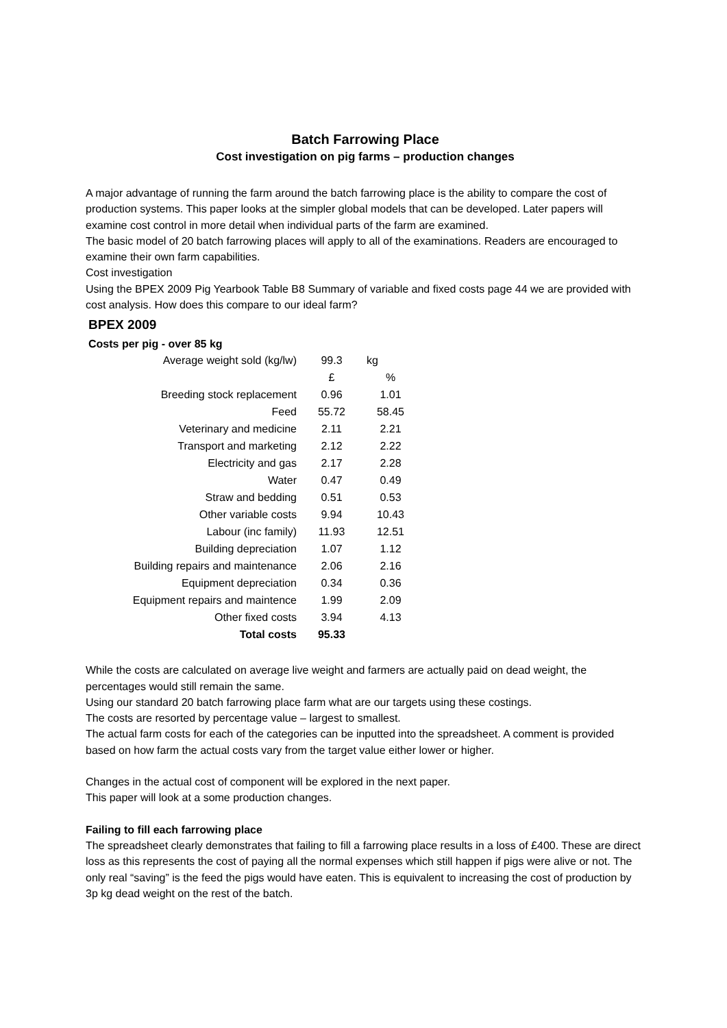Batch Farrowing Place
Cost investigation on pig farms – production changes
A major advantage of running the farm around the batch farrowing place is the ability to compare the cost of production systems. This paper looks at the simpler global models that can be developed. Later papers will examine cost control in more detail when individual parts of the farm are examined.
The basic model of 20 batch farrowing places will apply to all of the examinations. Readers are encouraged to examine their own farm capabilities.
Cost investigation
Using the BPEX 2009 Pig Yearbook Table B8 Summary of variable and fixed costs page 44 we are provided with cost analysis. How does this compare to our ideal farm?
BPEX 2009
Costs per pig - over 85 kg
| Average weight sold (kg/lw) | 99.3 | kg |
| | £ | % |
| Breeding stock replacement | 0.96 | 1.01 |
| Feed | 55.72 | 58.45 |
| Veterinary and medicine | 2.11 | 2.21 |
| Transport and marketing | 2.12 | 2.22 |
| Electricity and gas | 2.17 | 2.28 |
| Water | 0.47 | 0.49 |
| Straw and bedding | 0.51 | 0.53 |
| Other variable costs | 9.94 | 10.43 |
| Labour (inc family) | 11.93 | 12.51 |
| Building depreciation | 1.07 | 1.12 |
| Building repairs and maintenance | 2.06 | 2.16 |
| Equipment depreciation | 0.34 | 0.36 |
| Equipment repairs and maintence | 1.99 | 2.09 |
| Other fixed costs | 3.94 | 4.13 |
| Total costs | 95.33 | |
While the costs are calculated on average live weight and farmers are actually paid on dead weight, the percentages would still remain the same.
Using our standard 20 batch farrowing place farm what are our targets using these costings.
The costs are resorted by percentage value – largest to smallest.
The actual farm costs for each of the categories can be inputted into the spreadsheet. A comment is provided based on how farm the actual costs vary from the target value either lower or higher.
Changes in the actual cost of component will be explored in the next paper.
This paper will look at a some production changes.
Failing to fill each farrowing place
The spreadsheet clearly demonstrates that failing to fill a farrowing place results in a loss of £400. These are direct loss as this represents the cost of paying all the normal expenses which still happen if pigs were alive or not. The only real “saving” is the feed the pigs would have eaten. This is equivalent to increasing the cost of production by 3p kg dead weight on the rest of the batch.